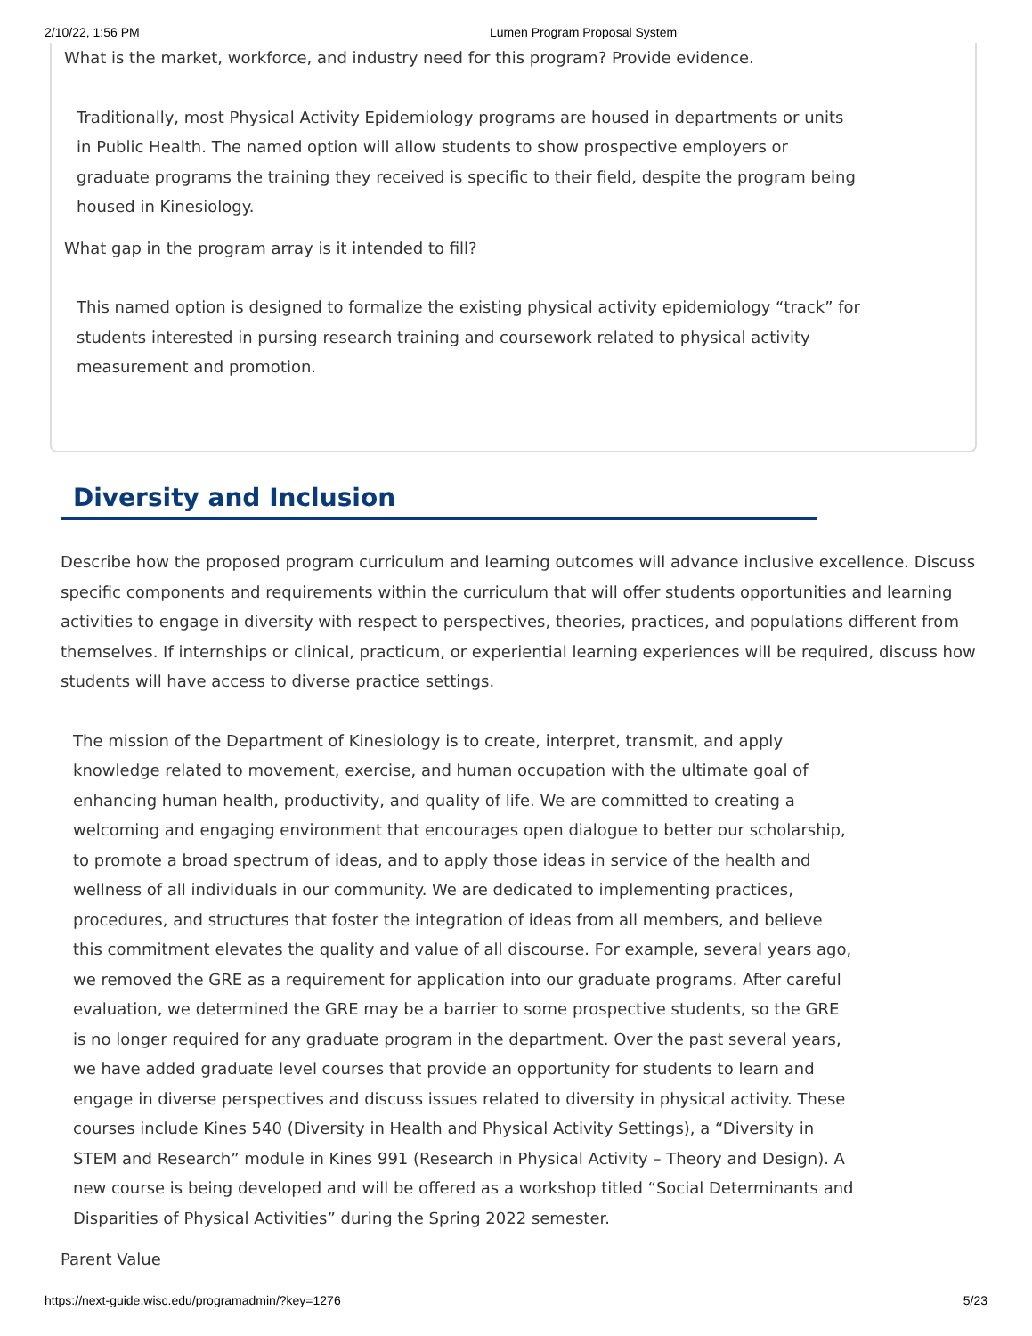2/10/22, 1:56 PM Lumen Program Proposal System
What is the market, workforce, and industry need for this program? Provide evidence.
Traditionally, most Physical Activity Epidemiology programs are housed in departments or units in Public Health. The named option will allow students to show prospective employers or graduate programs the training they received is specific to their field, despite the program being housed in Kinesiology.
What gap in the program array is it intended to fill?
This named option is designed to formalize the existing physical activity epidemiology “track” for students interested in pursing research training and coursework related to physical activity measurement and promotion.
Diversity and Inclusion
Describe how the proposed program curriculum and learning outcomes will advance inclusive excellence. Discuss specific components and requirements within the curriculum that will offer students opportunities and learning activities to engage in diversity with respect to perspectives, theories, practices, and populations different from themselves. If internships or clinical, practicum, or experiential learning experiences will be required, discuss how students will have access to diverse practice settings.
The mission of the Department of Kinesiology is to create, interpret, transmit, and apply knowledge related to movement, exercise, and human occupation with the ultimate goal of enhancing human health, productivity, and quality of life. We are committed to creating a welcoming and engaging environment that encourages open dialogue to better our scholarship, to promote a broad spectrum of ideas, and to apply those ideas in service of the health and wellness of all individuals in our community. We are dedicated to implementing practices, procedures, and structures that foster the integration of ideas from all members, and believe this commitment elevates the quality and value of all discourse. For example, several years ago, we removed the GRE as a requirement for application into our graduate programs. After careful evaluation, we determined the GRE may be a barrier to some prospective students, so the GRE is no longer required for any graduate program in the department. Over the past several years, we have added graduate level courses that provide an opportunity for students to learn and engage in diverse perspectives and discuss issues related to diversity in physical activity. These courses include Kines 540 (Diversity in Health and Physical Activity Settings), a “Diversity in STEM and Research” module in Kines 991 (Research in Physical Activity – Theory and Design). A new course is being developed and will be offered as a workshop titled “Social Determinants and Disparities of Physical Activities” during the Spring 2022 semester.
Parent Value
https://next-guide.wisc.edu/programadmin/?key=1276 5/23